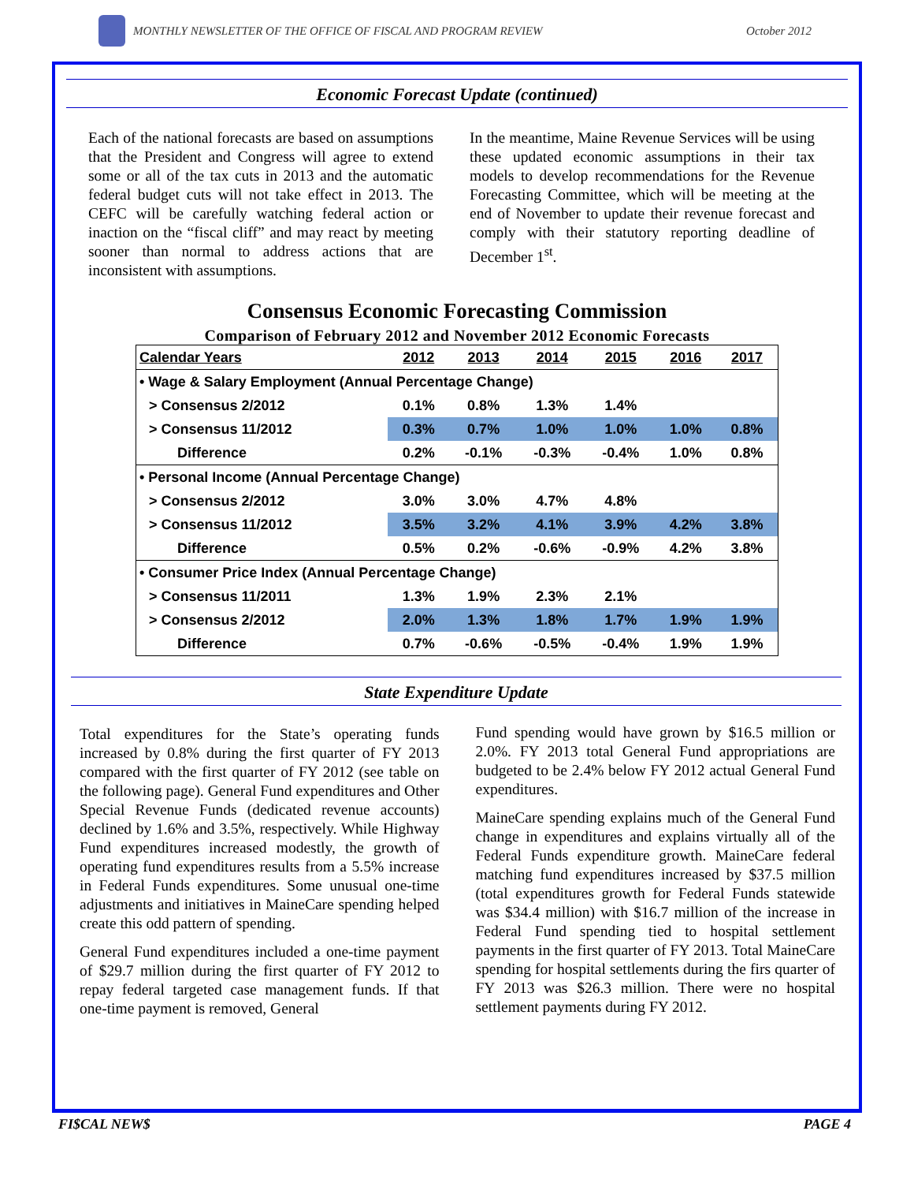MONTHLY NEWSLETTER OF THE OFFICE OF FISCAL AND PROGRAM REVIEW
October 2012
Economic Forecast Update (continued)
Each of the national forecasts are based on assumptions that the President and Congress will agree to extend some or all of the tax cuts in 2013 and the automatic federal budget cuts will not take effect in 2013. The CEFC will be carefully watching federal action or inaction on the “fiscal cliff” and may react by meeting sooner than normal to address actions that are inconsistent with assumptions.
In the meantime, Maine Revenue Services will be using these updated economic assumptions in their tax models to develop recommendations for the Revenue Forecasting Committee, which will be meeting at the end of November to update their revenue forecast and comply with their statutory reporting deadline of December 1<sup>st</sup>.
Consensus Economic Forecasting Commission
Comparison of February 2012 and November 2012 Economic Forecasts
| Calendar Years | 2012 | 2013 | 2014 | 2015 | 2016 | 2017 |
| --- | --- | --- | --- | --- | --- | --- |
| • Wage & Salary Employment (Annual Percentage Change) | | | | | | |
| > Consensus 2/2012 | 0.1% | 0.8% | 1.3% | 1.4% | | |
| > Consensus 11/2012 | 0.3% | 0.7% | 1.0% | 1.0% | 1.0% | 0.8% |
| Difference | 0.2% | -0.1% | -0.3% | -0.4% | 1.0% | 0.8% |
| • Personal Income (Annual Percentage Change) | | | | | | |
| > Consensus 2/2012 | 3.0% | 3.0% | 4.7% | 4.8% | | |
| > Consensus 11/2012 | 3.5% | 3.2% | 4.1% | 3.9% | 4.2% | 3.8% |
| Difference | 0.5% | 0.2% | -0.6% | -0.9% | 4.2% | 3.8% |
| • Consumer Price Index (Annual Percentage Change) | | | | | | |
| > Consensus 11/2011 | 1.3% | 1.9% | 2.3% | 2.1% | | |
| > Consensus 2/2012 | 2.0% | 1.3% | 1.8% | 1.7% | 1.9% | 1.9% |
| Difference | 0.7% | -0.6% | -0.5% | -0.4% | 1.9% | 1.9% |
State Expenditure Update
Total expenditures for the State’s operating funds increased by 0.8% during the first quarter of FY 2013 compared with the first quarter of FY 2012 (see table on the following page). General Fund expenditures and Other Special Revenue Funds (dedicated revenue accounts) declined by 1.6% and 3.5%, respectively. While Highway Fund expenditures increased modestly, the growth of operating fund expenditures results from a 5.5% increase in Federal Funds expenditures. Some unusual one-time adjustments and initiatives in MaineCare spending helped create this odd pattern of spending.
General Fund expenditures included a one-time payment of $29.7 million during the first quarter of FY 2012 to repay federal targeted case management funds. If that one-time payment is removed, General
Fund spending would have grown by $16.5 million or 2.0%. FY 2013 total General Fund appropriations are budgeted to be 2.4% below FY 2012 actual General Fund expenditures.
MaineCare spending explains much of the General Fund change in expenditures and explains virtually all of the Federal Funds expenditure growth. MaineCare federal matching fund expenditures increased by $37.5 million (total expenditures growth for Federal Funds statewide was $34.4 million) with $16.7 million of the increase in Federal Fund spending tied to hospital settlement payments in the first quarter of FY 2013. Total MaineCare spending for hospital settlements during the firs quarter of FY 2013 was $26.3 million. There were no hospital settlement payments during FY 2012.
FI$CAL NEW$ PAGE 4